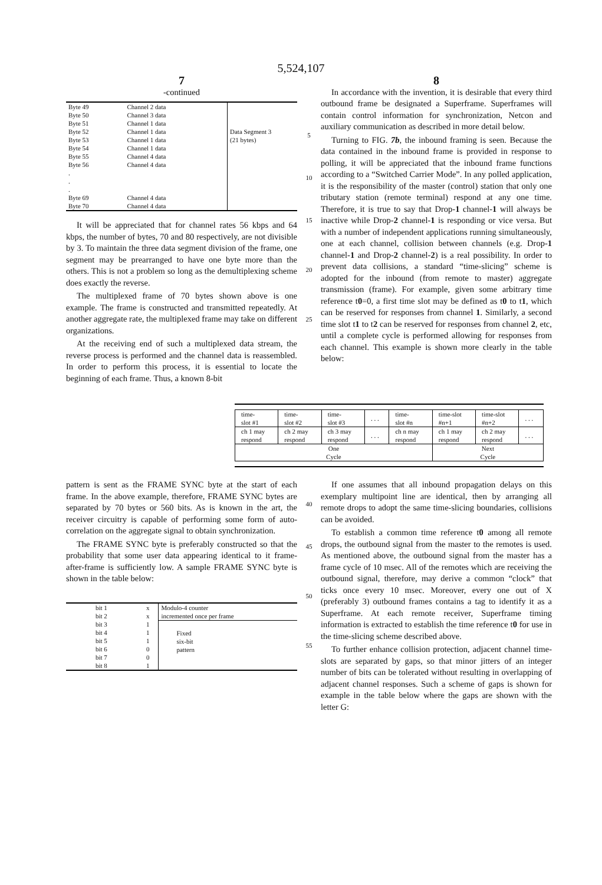5,524,107
7
-continued
| Byte 49 | Channel 2 data | Data Segment 3 (21 bytes) |
| Byte 50 | Channel 3 data | |
| Byte 51 | Channel 1 data | |
| Byte 52 | Channel 1 data | |
| Byte 53 | Channel 1 data | |
| Byte 54 | Channel 1 data | |
| Byte 55 | Channel 4 data | |
| Byte 56 | Channel 4 data | |
| . . . | | |
| Byte 69 | Channel 4 data | |
| Byte 70 | Channel 4 data | |
It will be appreciated that for channel rates 56 kbps and 64 kbps, the number of bytes, 70 and 80 respectively, are not divisible by 3. To maintain the three data segment division of the frame, one segment may be prearranged to have one byte more than the others. This is not a problem so long as the demultiplexing scheme does exactly the reverse.
The multiplexed frame of 70 bytes shown above is one example. The frame is constructed and transmitted repeatedly. At another aggregate rate, the multiplexed frame may take on different organizations.
At the receiving end of such a multiplexed data stream, the reverse process is performed and the channel data is reassembled. In order to perform this process, it is essential to locate the beginning of each frame. Thus, a known 8-bit
5
10
15
20
25
8
In accordance with the invention, it is desirable that every third outbound frame be designated a Superframe. Superframes will contain control information for synchronization, Netcon and auxiliary communication as described in more detail below.
Turning to FIG. 7b, the inbound framing is seen. Because the data contained in the inbound frame is provided in response to polling, it will be appreciated that the inbound frame functions according to a “Switched Carrier Mode”. In any polled application, it is the responsibility of the master (control) station that only one tributary station (remote terminal) respond at any one time. Therefore, it is true to say that Drop-1 channel-1 will always be inactive while Drop-2 channel-1 is responding or vice versa. But with a number of independent applications running simultaneously, one at each channel, collision between channels (e.g. Drop-1 channel-1 and Drop-2 channel-2) is a real possibility. In order to prevent data collisions, a standard “time-slicing” scheme is adopted for the inbound (from remote to master) aggregate transmission (frame). For example, given some arbitrary time reference t0=0, a first time slot may be defined as t0 to t1, which can be reserved for responses from channel 1. Similarly, a second time slot t1 to t2 can be reserved for responses from channel 2, etc, until a complete cycle is performed allowing for responses from each channel. This example is shown more clearly in the table below:
| time- slot #1 | time- slot #2 | time- slot #3 | . . . | time- slot #n | time-slot #n+1 | time-slot #n+2 | . . . |
| ch 1 may respond | ch 2 may respond | ch 3 may respond | . . . | ch n may respond | ch 1 may respond | ch 2 may respond | . . . |
| One Cycle | | | | | Next Cycle | | |
pattern is sent as the FRAME SYNC byte at the start of each frame. In the above example, therefore, FRAME SYNC bytes are separated by 70 bytes or 560 bits. As is known in the art, the receiver circuitry is capable of performing some form of auto-correlation on the aggregate signal to obtain synchronization.
The FRAME SYNC byte is preferably constructed so that the probability that some user data appearing identical to it frame-after-frame is sufficiently low. A sample FRAME SYNC byte is shown in the table below:
| bit 1 | x | Modulo-4 counter incremented once per frame |
| bit 2 | x | |
| bit 3 | 1 | Fixed six-bit pattern |
| bit 4 | 1 | |
| bit 5 | 1 | |
| bit 6 | 0 | |
| bit 7 | 0 | |
| bit 8 | 1 | |
40
45
50
55
If one assumes that all inbound propagation delays on this exemplary multipoint line are identical, then by arranging all remote drops to adopt the same time-slicing boundaries, collisions can be avoided.
To establish a common time reference t0 among all remote drops, the outbound signal from the master to the remotes is used. As mentioned above, the outbound signal from the master has a frame cycle of 10 msec. All of the remotes which are receiving the outbound signal, therefore, may derive a common “clock” that ticks once every 10 msec. Moreover, every one out of X (preferably 3) outbound frames contains a tag to identify it as a Superframe. At each remote receiver, Superframe timing information is extracted to establish the time reference t0 for use in the time-slicing scheme described above.
To further enhance collision protection, adjacent channel time-slots are separated by gaps, so that minor jitters of an integer number of bits can be tolerated without resulting in overlapping of adjacent channel responses. Such a scheme of gaps is shown for example in the table below where the gaps are shown with the letter G: